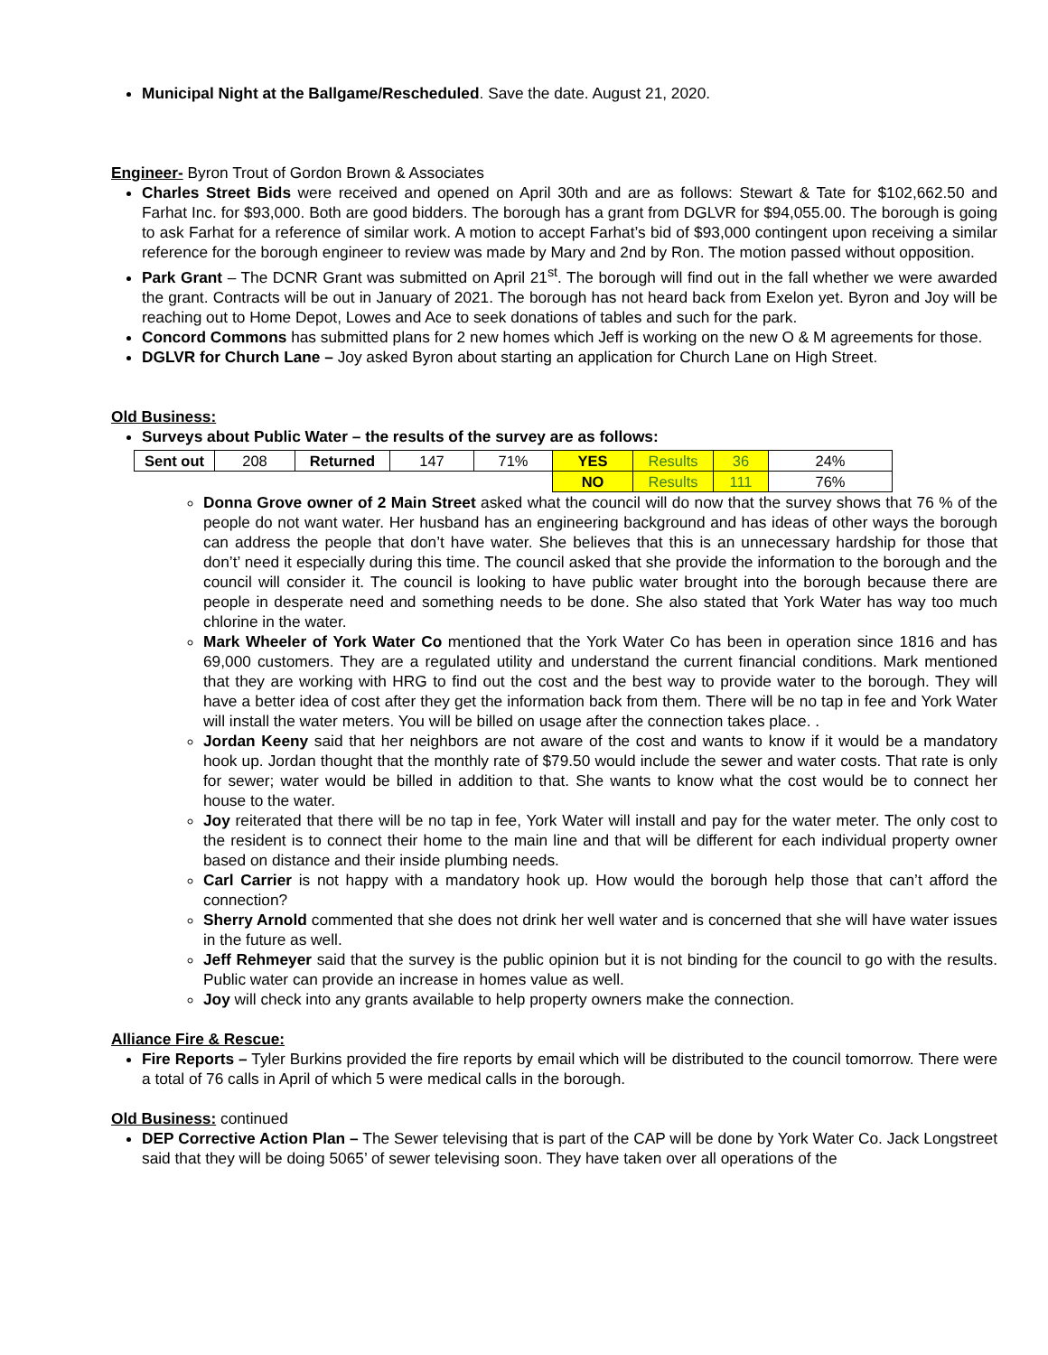Municipal Night at the Ballgame/Rescheduled. Save the date. August 21, 2020.
Engineer- Byron Trout of Gordon Brown & Associates
Charles Street Bids were received and opened on April 30th and are as follows: Stewart & Tate for $102,662.50 and Farhat Inc. for $93,000. Both are good bidders. The borough has a grant from DGLVR for $94,055.00. The borough is going to ask Farhat for a reference of similar work. A motion to accept Farhat’s bid of $93,000 contingent upon receiving a similar reference for the borough engineer to review was made by Mary and 2nd by Ron. The motion passed without opposition.
Park Grant – The DCNR Grant was submitted on April 21<sup>st</sup>. The borough will find out in the fall whether we were awarded the grant. Contracts will be out in January of 2021. The borough has not heard back from Exelon yet. Byron and Joy will be reaching out to Home Depot, Lowes and Ace to seek donations of tables and such for the park.
Concord Commons has submitted plans for 2 new homes which Jeff is working on the new O & M agreements for those.
DGLVR for Church Lane – Joy asked Byron about starting an application for Church Lane on High Street.
Old Business:
Surveys about Public Water – the results of the survey are as follows:
| Sent out | 208 | Returned | 147 | 71% | YES | Results | 36 | 24% |
| | | | | | NO | Results | 111 | 76% |
Donna Grove owner of 2 Main Street asked what the council will do now that the survey shows that 76 % of the people do not want water. Her husband has an engineering background and has ideas of other ways the borough can address the people that don’t have water. She believes that this is an unnecessary hardship for those that don’t’ need it especially during this time. The council asked that she provide the information to the borough and the council will consider it. The council is looking to have public water brought into the borough because there are people in desperate need and something needs to be done. She also stated that York Water has way too much chlorine in the water.
Mark Wheeler of York Water Co mentioned that the York Water Co has been in operation since 1816 and has 69,000 customers. They are a regulated utility and understand the current financial conditions. Mark mentioned that they are working with HRG to find out the cost and the best way to provide water to the borough. They will have a better idea of cost after they get the information back from them. There will be no tap in fee and York Water will install the water meters. You will be billed on usage after the connection takes place. .
Jordan Keeny said that her neighbors are not aware of the cost and wants to know if it would be a mandatory hook up. Jordan thought that the monthly rate of $79.50 would include the sewer and water costs. That rate is only for sewer; water would be billed in addition to that. She wants to know what the cost would be to connect her house to the water.
Joy reiterated that there will be no tap in fee, York Water will install and pay for the water meter. The only cost to the resident is to connect their home to the main line and that will be different for each individual property owner based on distance and their inside plumbing needs.
Carl Carrier is not happy with a mandatory hook up. How would the borough help those that can’t afford the connection?
Sherry Arnold commented that she does not drink her well water and is concerned that she will have water issues in the future as well.
Jeff Rehmeyer said that the survey is the public opinion but it is not binding for the council to go with the results. Public water can provide an increase in homes value as well.
Joy will check into any grants available to help property owners make the connection.
Alliance Fire & Rescue:
Fire Reports – Tyler Burkins provided the fire reports by email which will be distributed to the council tomorrow. There were a total of 76 calls in April of which 5 were medical calls in the borough.
Old Business: continued
DEP Corrective Action Plan – The Sewer televising that is part of the CAP will be done by York Water Co. Jack Longstreet said that they will be doing 5065’ of sewer televising soon. They have taken over all operations of the